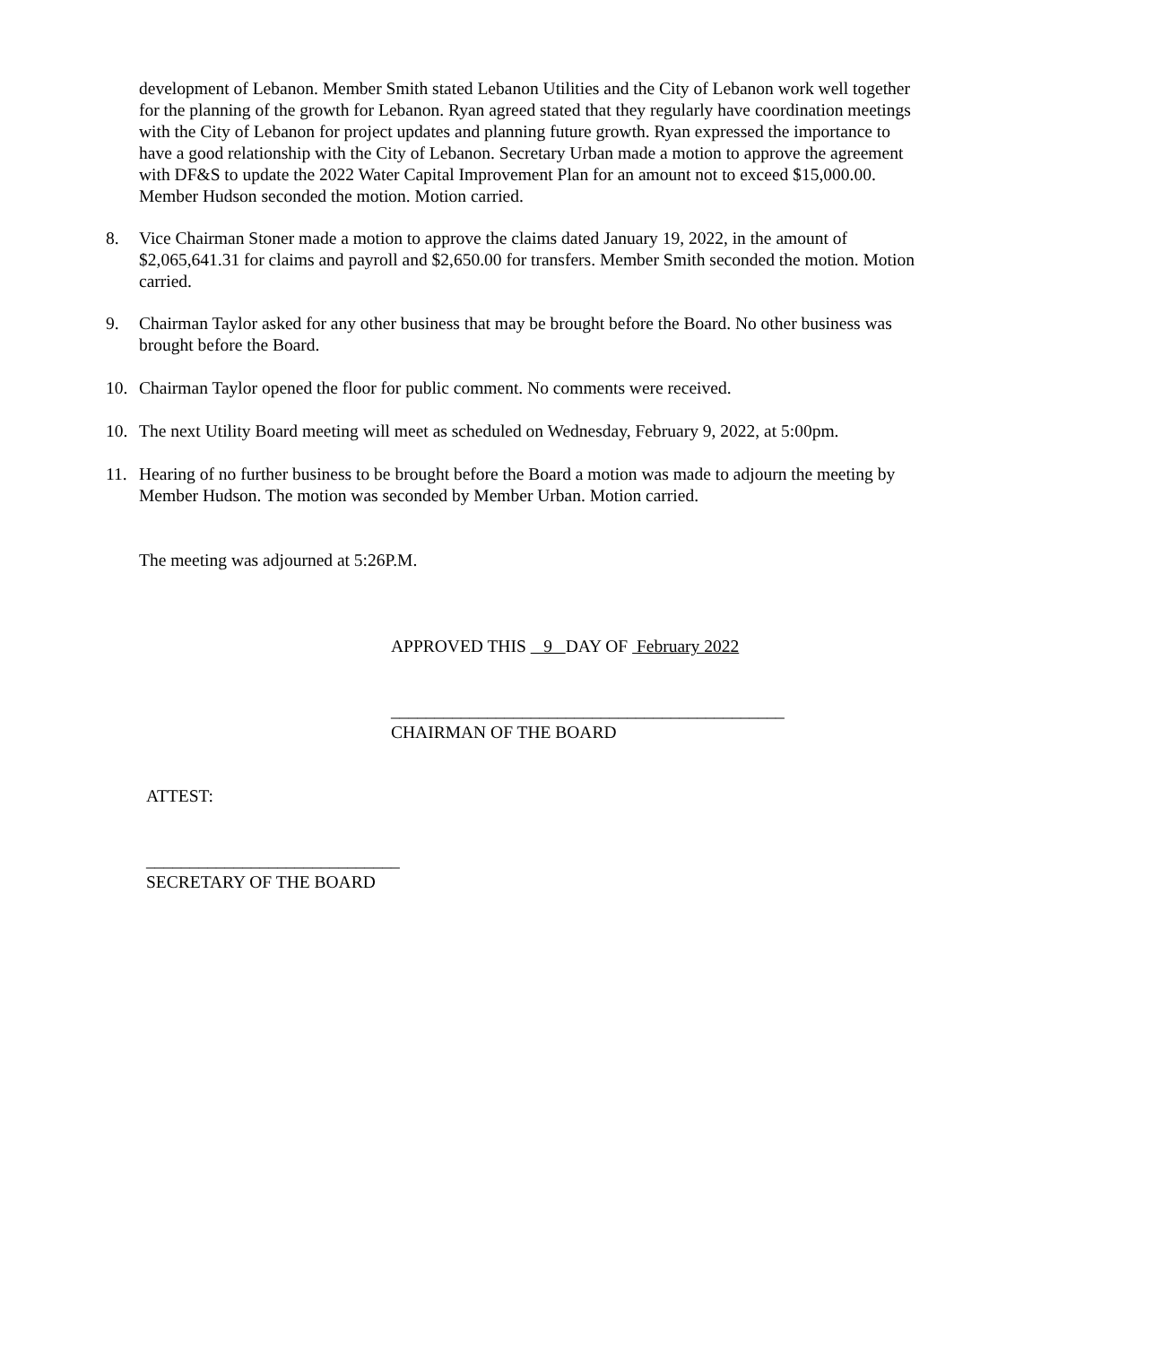development of Lebanon. Member Smith stated Lebanon Utilities and the City of Lebanon work well together for the planning of the growth for Lebanon. Ryan agreed stated that they regularly have coordination meetings with the City of Lebanon for project updates and planning future growth. Ryan expressed the importance to have a good relationship with the City of Lebanon. Secretary Urban made a motion to approve the agreement with DF&S to update the 2022 Water Capital Improvement Plan for an amount not to exceed $15,000.00. Member Hudson seconded the motion. Motion carried.
8. Vice Chairman Stoner made a motion to approve the claims dated January 19, 2022, in the amount of $2,065,641.31 for claims and payroll and $2,650.00 for transfers. Member Smith seconded the motion. Motion carried.
9. Chairman Taylor asked for any other business that may be brought before the Board. No other business was brought before the Board.
10. Chairman Taylor opened the floor for public comment. No comments were received.
10. The next Utility Board meeting will meet as scheduled on Wednesday, February 9, 2022, at 5:00pm.
11. Hearing of no further business to be brought before the Board a motion was made to adjourn the meeting by Member Hudson. The motion was seconded by Member Urban. Motion carried.
The meeting was adjourned at 5:26P.M.
APPROVED THIS 9 DAY OF February 2022
_____________________________________________
CHAIRMAN OF THE BOARD
ATTEST:
_____________________________
SECRETARY OF THE BOARD